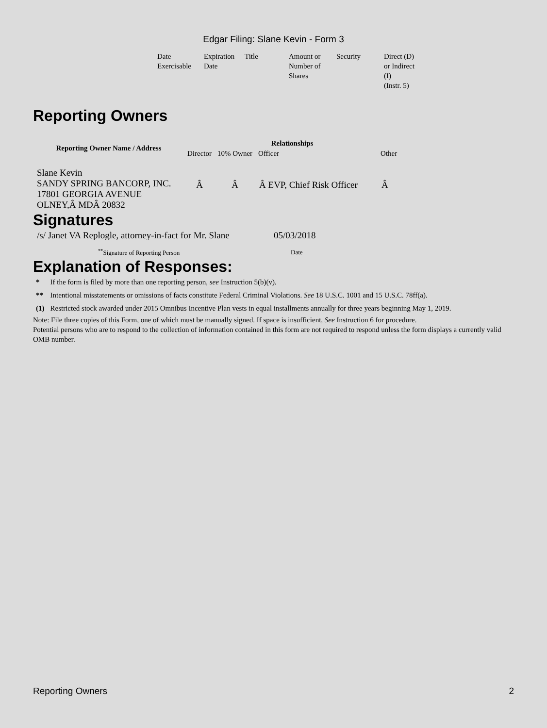Edgar Filing: Slane Kevin - Form 3
| Date Exercisable | Expiration Date | Title | Amount or Number of Shares | Security | Direct (D) or Indirect (I) (Instr. 5) |
Reporting Owners
| Reporting Owner Name / Address | Relationships | | | |
| --- | --- | --- | --- | --- |
| | Director | 10% Owner | Officer | Other |
| Slane Kevin SANDY SPRING BANCORP, INC. 17801 GEORGIA AVENUE OLNEY,Â MDÂ 20832 | Â | Â | Â EVP, Chief Risk Officer | Â |
Signatures
| /s/ Janet VA Replogle, attorney-in-fact for Mr. Slane | 05/03/2018 |
| <sup>**</sup> Signature of Reporting Person | Date |
Explanation of Responses:
| * | If the form is filed by more than one reporting person, see Instruction 5(b)(v). |
| ** | Intentional misstatements or omissions of facts constitute Federal Criminal Violations. See 18 U.S.C. 1001 and 15 U.S.C. 78ff(a). |
| (1) | Restricted stock awarded under 2015 Omnibus Incentive Plan vests in equal installments annually for three years beginning May 1, 2019. |
Note: File three copies of this Form, one of which must be manually signed. If space is insufficient, See Instruction 6 for procedure.
Potential persons who are to respond to the collection of information contained in this form are not required to respond unless the form displays a currently valid OMB number.
Reporting Owners 2